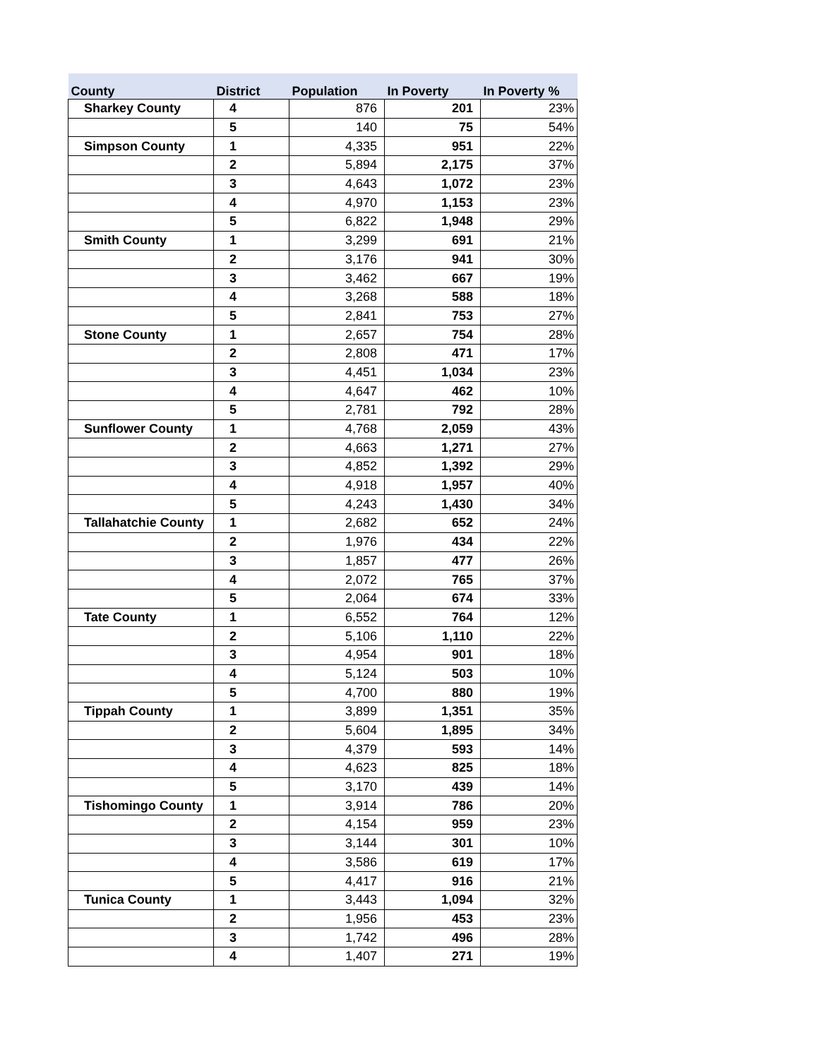| County | District | Population | In Poverty | In Poverty % |
| --- | --- | --- | --- | --- |
| Sharkey County | 4 | 876 | 201 | 23% |
| | 5 | 140 | 75 | 54% |
| Simpson County | 1 | 4,335 | 951 | 22% |
| | 2 | 5,894 | 2,175 | 37% |
| | 3 | 4,643 | 1,072 | 23% |
| | 4 | 4,970 | 1,153 | 23% |
| | 5 | 6,822 | 1,948 | 29% |
| Smith County | 1 | 3,299 | 691 | 21% |
| | 2 | 3,176 | 941 | 30% |
| | 3 | 3,462 | 667 | 19% |
| | 4 | 3,268 | 588 | 18% |
| | 5 | 2,841 | 753 | 27% |
| Stone County | 1 | 2,657 | 754 | 28% |
| | 2 | 2,808 | 471 | 17% |
| | 3 | 4,451 | 1,034 | 23% |
| | 4 | 4,647 | 462 | 10% |
| | 5 | 2,781 | 792 | 28% |
| Sunflower County | 1 | 4,768 | 2,059 | 43% |
| | 2 | 4,663 | 1,271 | 27% |
| | 3 | 4,852 | 1,392 | 29% |
| | 4 | 4,918 | 1,957 | 40% |
| | 5 | 4,243 | 1,430 | 34% |
| Tallahatchie County | 1 | 2,682 | 652 | 24% |
| | 2 | 1,976 | 434 | 22% |
| | 3 | 1,857 | 477 | 26% |
| | 4 | 2,072 | 765 | 37% |
| | 5 | 2,064 | 674 | 33% |
| Tate County | 1 | 6,552 | 764 | 12% |
| | 2 | 5,106 | 1,110 | 22% |
| | 3 | 4,954 | 901 | 18% |
| | 4 | 5,124 | 503 | 10% |
| | 5 | 4,700 | 880 | 19% |
| Tippah County | 1 | 3,899 | 1,351 | 35% |
| | 2 | 5,604 | 1,895 | 34% |
| | 3 | 4,379 | 593 | 14% |
| | 4 | 4,623 | 825 | 18% |
| | 5 | 3,170 | 439 | 14% |
| Tishomingo County | 1 | 3,914 | 786 | 20% |
| | 2 | 4,154 | 959 | 23% |
| | 3 | 3,144 | 301 | 10% |
| | 4 | 3,586 | 619 | 17% |
| | 5 | 4,417 | 916 | 21% |
| Tunica County | 1 | 3,443 | 1,094 | 32% |
| | 2 | 1,956 | 453 | 23% |
| | 3 | 1,742 | 496 | 28% |
| | 4 | 1,407 | 271 | 19% |